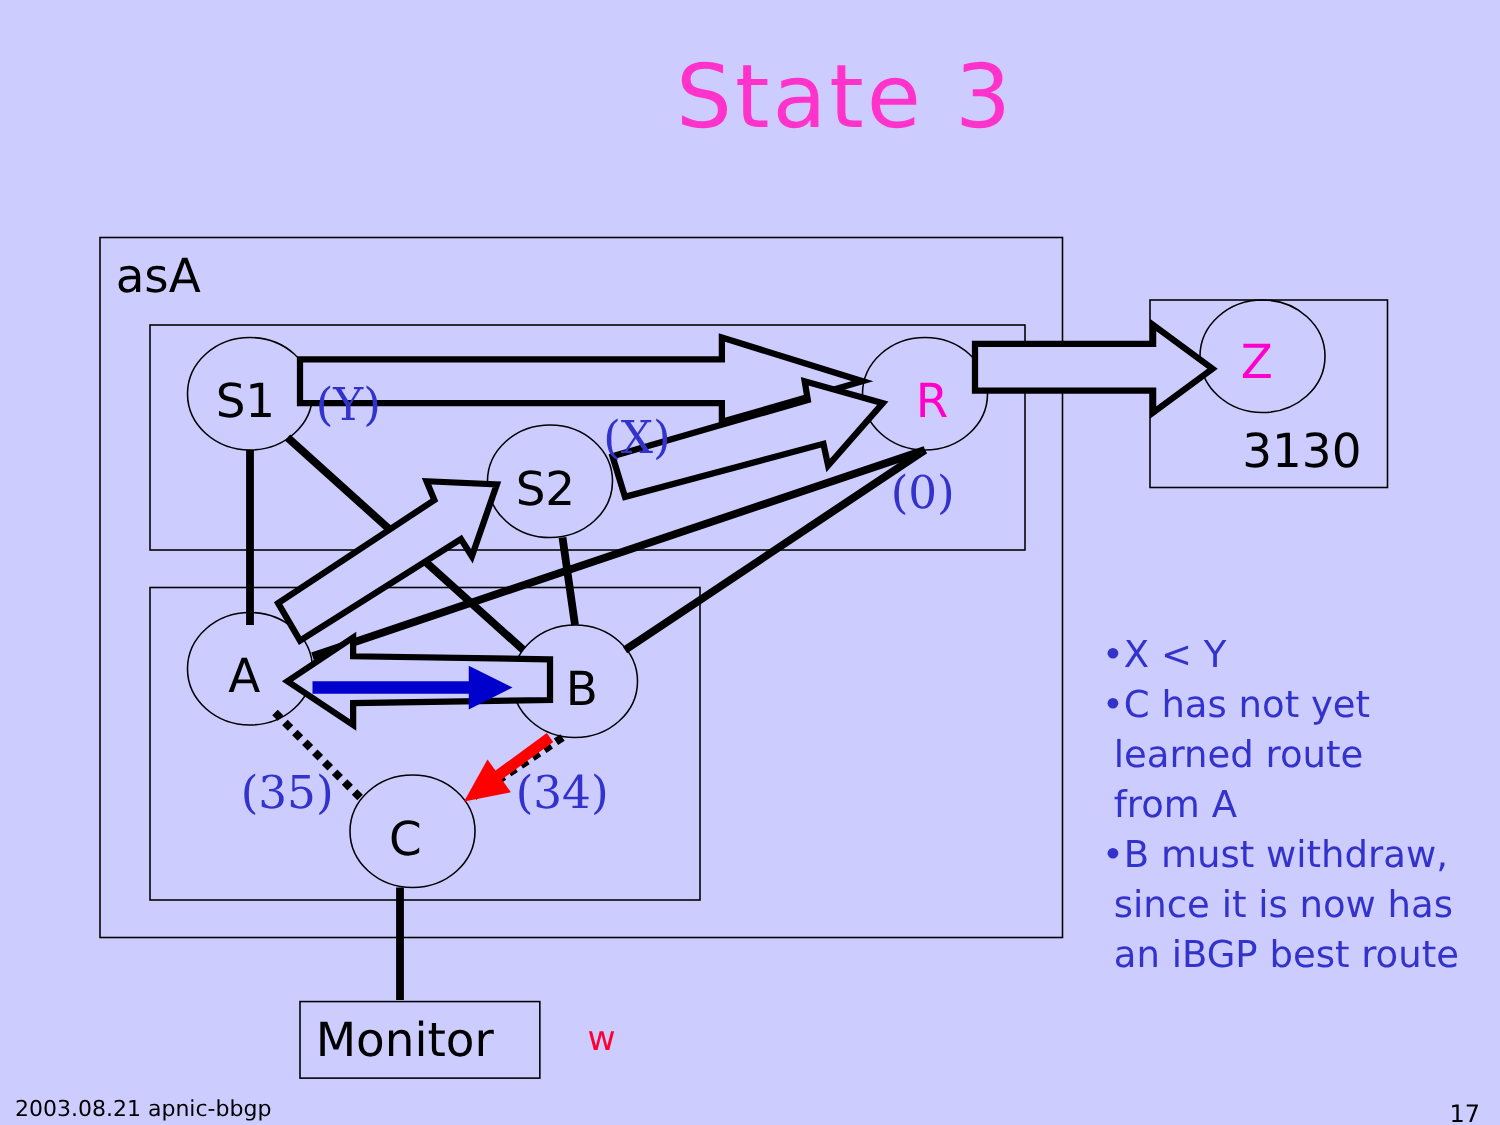State 3
asA
S1
S2
R
Z
3130
A
B
C
Monitor
w
(Y)
(X)
(0)
(35)
(34)
•X < Y
•C has not yet
learned route
from A
•B must withdraw,
since it is now has
an iBGP best route
2003.08.21 apnic-bbgp 17